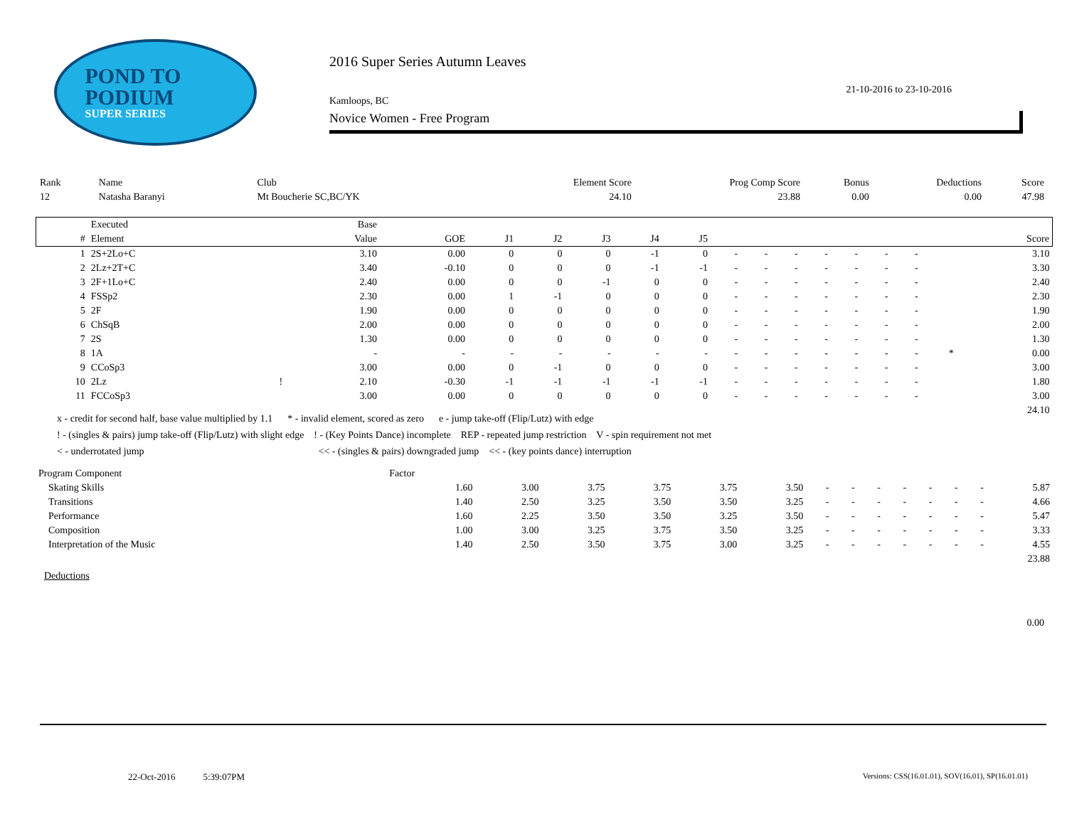POND TO
PODIUM
SUPER SERIES
2016 Super Series Autumn Leaves
21-10-2016 to 23-10-2016
Kamloops, BC
Novice Women - Free Program
| Rank | Name | Club | Element Score | Prog Comp Score | Bonus | Deductions | Score |
| --- | --- | --- | --- | --- | --- | --- | --- |
| 12 | Natasha Baranyi | Mt Boucherie SC,BC/YK | 24.10 | 23.88 | 0.00 | 0.00 | 47.98 |
| | Executed | | Base | | | | | | | | | | | | | | | |
| --- | --- | --- | --- | --- | --- | --- | --- | --- | --- | --- | --- | --- | --- | --- | --- | --- | --- | --- |
| # | Element | | Value | GOE | J1 | J2 | J3 | J4 | J5 | | | | | | | | | Score |
| 1 | 2S+2Lo+C | | 3.10 | 0.00 | 0 | 0 | 0 | -1 | 0 | - | - | - | - | - | - | - | | 3.10 |
| 2 | 2Lz+2T+C | | 3.40 | -0.10 | 0 | 0 | 0 | -1 | -1 | - | - | - | - | - | - | - | | 3.30 |
| 3 | 2F+1Lo+C | | 2.40 | 0.00 | 0 | 0 | -1 | 0 | 0 | - | - | - | - | - | - | - | | 2.40 |
| 4 | FSSp2 | | 2.30 | 0.00 | 1 | -1 | 0 | 0 | 0 | - | - | - | - | - | - | - | | 2.30 |
| 5 | 2F | | 1.90 | 0.00 | 0 | 0 | 0 | 0 | 0 | - | - | - | - | - | - | - | | 1.90 |
| 6 | ChSqB | | 2.00 | 0.00 | 0 | 0 | 0 | 0 | 0 | - | - | - | - | - | - | - | | 2.00 |
| 7 | 2S | | 1.30 | 0.00 | 0 | 0 | 0 | 0 | 0 | - | - | - | - | - | - | - | | 1.30 |
| 8 | 1A | | - | - | - | - | - | - | - | - | - | - | - | - | - | - | * | 0.00 |
| 9 | CCoSp3 | | 3.00 | 0.00 | 0 | -1 | 0 | 0 | 0 | - | - | - | - | - | - | - | | 3.00 |
| 10 | 2Lz | ! | 2.10 | -0.30 | -1 | -1 | -1 | -1 | -1 | - | - | - | - | - | - | - | | 1.80 |
| 11 | FCCoSp3 | | 3.00 | 0.00 | 0 | 0 | 0 | 0 | 0 | - | - | - | - | - | - | - | | 3.00 |
| 24.10 | | | | | | | | | | | | | | | | | | |
x - credit for second half, base value multiplied by 1.1 * - invalid element, scored as zero e - jump take-off (Flip/Lutz) with edge
! - (singles & pairs) jump take-off (Flip/Lutz) with slight edge ! - (Key Points Dance) incomplete REP - repeated jump restriction V - spin requirement not met
< - underrotated jump << - (singles & pairs) downgraded jump << - (key points dance) interruption
| Program Component | Factor | | | | | | | | | | | | | |
| --- | --- | --- | --- | --- | --- | --- | --- | --- | --- | --- | --- | --- | --- | --- |
| Skating Skills | 1.60 | 3.00 | 3.75 | 3.75 | 3.75 | 3.50 | - | - | - | - | - | - | - | 5.87 |
| Transitions | 1.40 | 2.50 | 3.25 | 3.50 | 3.50 | 3.25 | - | - | - | - | - | - | - | 4.66 |
| Performance | 1.60 | 2.25 | 3.50 | 3.50 | 3.25 | 3.50 | - | - | - | - | - | - | - | 5.47 |
| Composition | 1.00 | 3.00 | 3.25 | 3.75 | 3.50 | 3.25 | - | - | - | - | - | - | - | 3.33 |
| Interpretation of the Music | 1.40 | 2.50 | 3.50 | 3.75 | 3.00 | 3.25 | - | - | - | - | - | - | - | 4.55 |
| 23.88 | | | | | | | | | | | | | | |
Deductions
0.00
22-Oct-2016 5:39:07PM
Versions: CSS(16.01.01), SOV(16.01), SP(16.01.01)